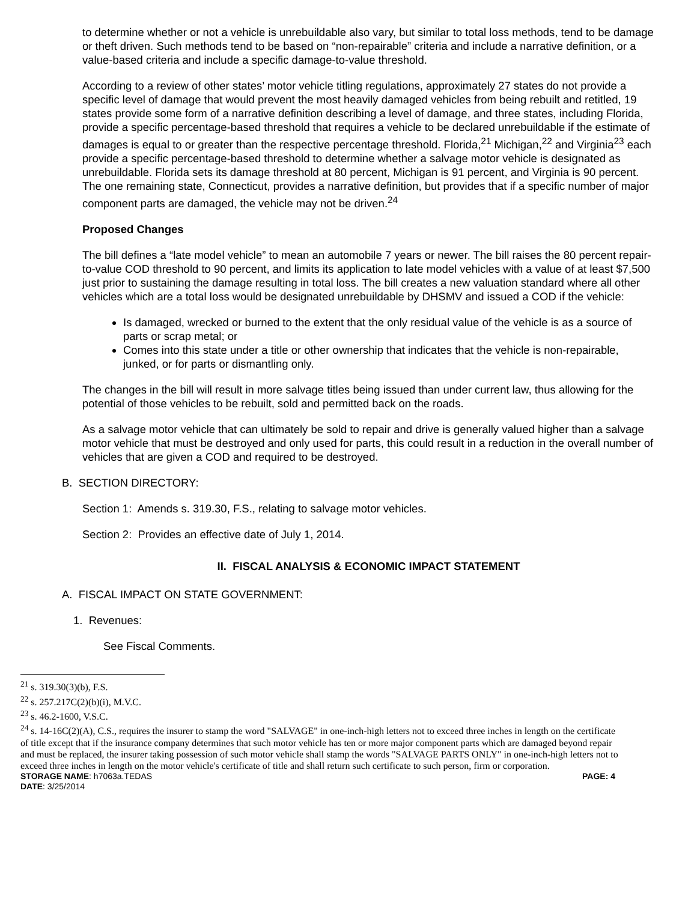to determine whether or not a vehicle is unrebuildable also vary, but similar to total loss methods, tend to be damage or theft driven. Such methods tend to be based on “non-repairable” criteria and include a narrative definition, or a value-based criteria and include a specific damage-to-value threshold.
According to a review of other states’ motor vehicle titling regulations, approximately 27 states do not provide a specific level of damage that would prevent the most heavily damaged vehicles from being rebuilt and retitled, 19 states provide some form of a narrative definition describing a level of damage, and three states, including Florida, provide a specific percentage-based threshold that requires a vehicle to be declared unrebuildable if the estimate of damages is equal to or greater than the respective percentage threshold. Florida,<sup>21</sup> Michigan,<sup>22</sup> and Virginia<sup>23</sup> each provide a specific percentage-based threshold to determine whether a salvage motor vehicle is designated as unrebuildable. Florida sets its damage threshold at 80 percent, Michigan is 91 percent, and Virginia is 90 percent. The one remaining state, Connecticut, provides a narrative definition, but provides that if a specific number of major component parts are damaged, the vehicle may not be driven.<sup>24</sup>
Proposed Changes
The bill defines a “late model vehicle” to mean an automobile 7 years or newer. The bill raises the 80 percent repair-to-value COD threshold to 90 percent, and limits its application to late model vehicles with a value of at least $7,500 just prior to sustaining the damage resulting in total loss. The bill creates a new valuation standard where all other vehicles which are a total loss would be designated unrebuildable by DHSMV and issued a COD if the vehicle:
Is damaged, wrecked or burned to the extent that the only residual value of the vehicle is as a source of parts or scrap metal; or
Comes into this state under a title or other ownership that indicates that the vehicle is non-repairable, junked, or for parts or dismantling only.
The changes in the bill will result in more salvage titles being issued than under current law, thus allowing for the potential of those vehicles to be rebuilt, sold and permitted back on the roads.
As a salvage motor vehicle that can ultimately be sold to repair and drive is generally valued higher than a salvage motor vehicle that must be destroyed and only used for parts, this could result in a reduction in the overall number of vehicles that are given a COD and required to be destroyed.
B. SECTION DIRECTORY:
Section 1: Amends s. 319.30, F.S., relating to salvage motor vehicles.
Section 2: Provides an effective date of July 1, 2014.
II. FISCAL ANALYSIS & ECONOMIC IMPACT STATEMENT
A. FISCAL IMPACT ON STATE GOVERNMENT:
1. Revenues:
See Fiscal Comments.
<sup>21</sup> s. 319.30(3)(b), F.S.
<sup>22</sup> s. 257.217C(2)(b)(i), M.V.C.
<sup>23</sup> s. 46.2-1600, V.S.C.
<sup>24</sup> s. 14-16C(2)(A), C.S., requires the insurer to stamp the word "SALVAGE" in one-inch-high letters not to exceed three inches in length on the certificate of title except that if the insurance company determines that such motor vehicle has ten or more major component parts which are damaged beyond repair and must be replaced, the insurer taking possession of such motor vehicle shall stamp the words "SALVAGE PARTS ONLY" in one-inch-high letters not to exceed three inches in length on the motor vehicle's certificate of title and shall return such certificate to such person, firm or corporation.
PAGE: 4 STORAGE NAME: h7063a.TEDAS
DATE: 3/25/2014